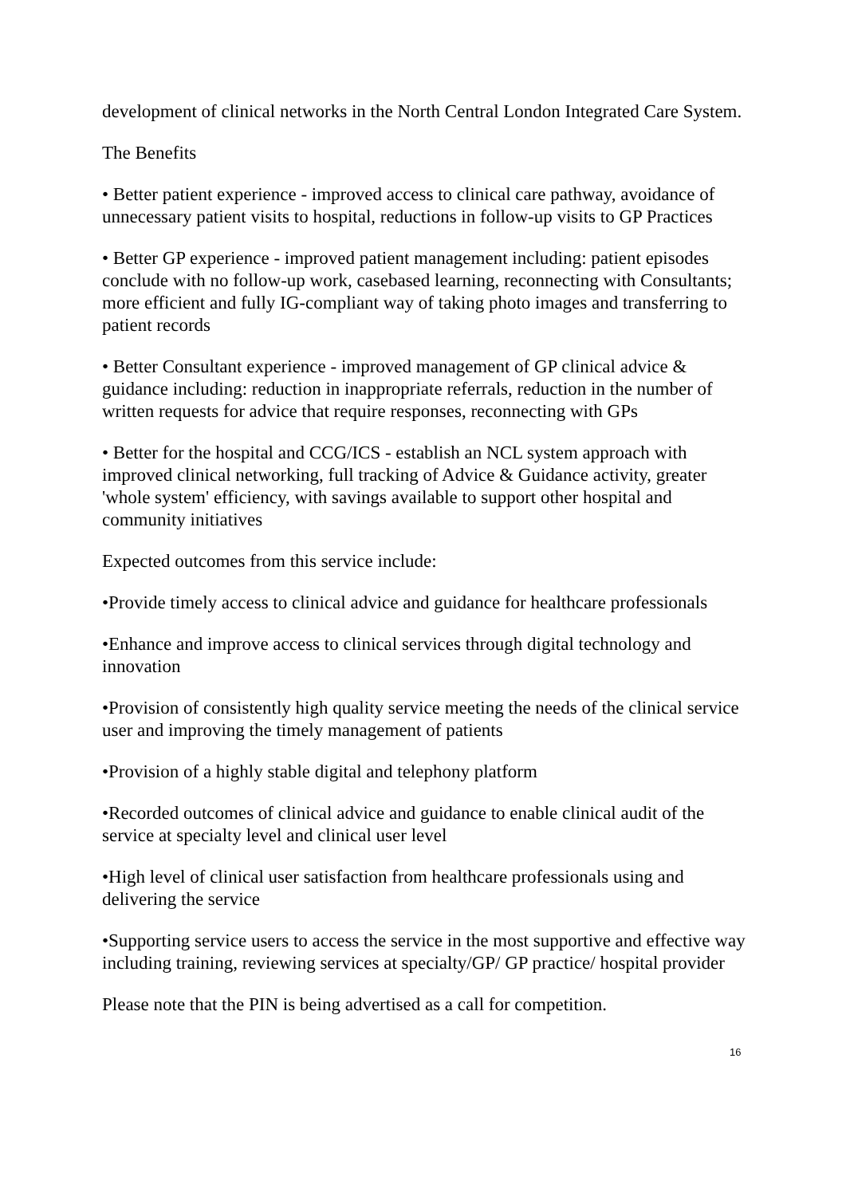development of clinical networks in the North Central London Integrated Care System.
The Benefits
• Better patient experience - improved access to clinical care pathway, avoidance of unnecessary patient visits to hospital, reductions in follow-up visits to GP Practices
• Better GP experience - improved patient management including: patient episodes conclude with no follow-up work, casebased learning, reconnecting with Consultants; more efficient and fully IG-compliant way of taking photo images and transferring to patient records
• Better Consultant experience - improved management of GP clinical advice & guidance including: reduction in inappropriate referrals, reduction in the number of written requests for advice that require responses, reconnecting with GPs
• Better for the hospital and CCG/ICS - establish an NCL system approach with improved clinical networking, full tracking of Advice & Guidance activity, greater 'whole system' efficiency, with savings available to support other hospital and community initiatives
Expected outcomes from this service include:
•Provide timely access to clinical advice and guidance for healthcare professionals
•Enhance and improve access to clinical services through digital technology and innovation
•Provision of consistently high quality service meeting the needs of the clinical service user and improving the timely management of patients
•Provision of a highly stable digital and telephony platform
•Recorded outcomes of clinical advice and guidance to enable clinical audit of the service at specialty level and clinical user level
•High level of clinical user satisfaction from healthcare professionals using and delivering the service
•Supporting service users to access the service in the most supportive and effective way including training, reviewing services at specialty/GP/ GP practice/ hospital provider
Please note that the PIN is being advertised as a call for competition.
16